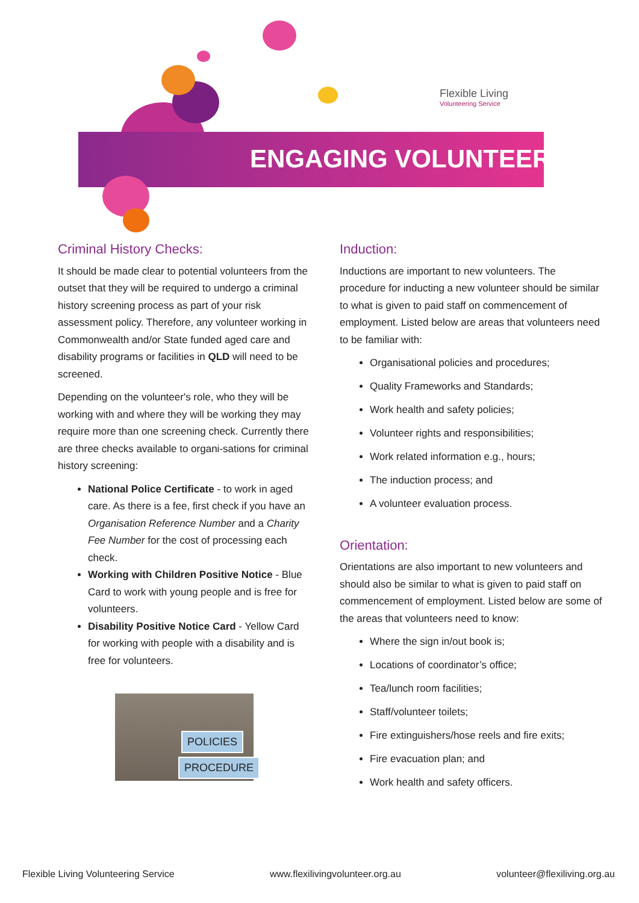ENGAGING VOLUNTEERS
Flexible Living
Volunteering Service
Criminal History Checks:
It should be made clear to potential volunteers from the outset that they will be required to undergo a criminal history screening process as part of your risk assessment policy. Therefore, any volunteer working in Commonwealth and/or State funded aged care and disability programs or facilities in QLD will need to be screened.
Depending on the volunteer's role, who they will be working with and where they will be working they may require more than one screening check. Currently there are three checks available to organi-sations for criminal history screening:
National Police Certificate - to work in aged care. As there is a fee, first check if you have an Organisation Reference Number and a Charity Fee Number for the cost of processing each check.
Working with Children Positive Notice - Blue Card to work with young people and is free for volunteers.
Disability Positive Notice Card - Yellow Card for working with people with a disability and is free for volunteers.
POLICIES
PROCEDURE
Induction:
Inductions are important to new volunteers. The procedure for inducting a new volunteer should be similar to what is given to paid staff on commencement of employment. Listed below are areas that volunteers need to be familiar with:
Organisational policies and procedures;
Quality Frameworks and Standards;
Work health and safety policies;
Volunteer rights and responsibilities;
Work related information e.g., hours;
The induction process; and
A volunteer evaluation process.
Orientation:
Orientations are also important to new volunteers and should also be similar to what is given to paid staff on commencement of employment. Listed below are some of the areas that volunteers need to know:
Where the sign in/out book is;
Locations of coordinator’s office;
Tea/lunch room facilities;
Staff/volunteer toilets;
Fire extinguishers/hose reels and fire exits;
Fire evacuation plan; and
Work health and safety officers.
Flexible Living Volunteering Service www.flexilivingvolunteer.org.au volunteer@flexiliving.org.au